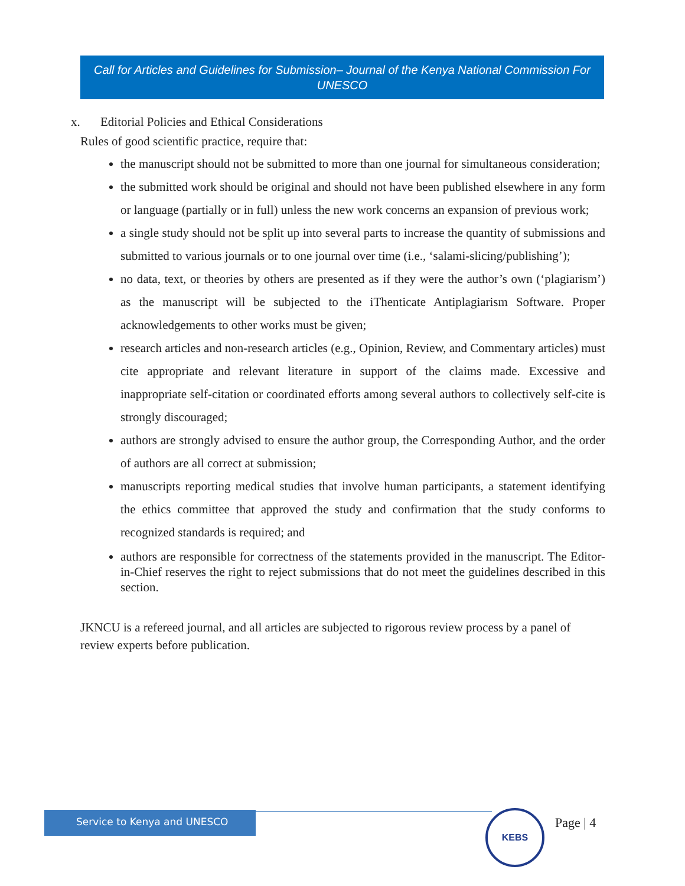Call for Articles and Guidelines for Submission– Journal of the Kenya National Commission For
UNESCO
x. Editorial Policies and Ethical Considerations
Rules of good scientific practice, require that:
the manuscript should not be submitted to more than one journal for simultaneous consideration;
the submitted work should be original and should not have been published elsewhere in any form or language (partially or in full) unless the new work concerns an expansion of previous work;
a single study should not be split up into several parts to increase the quantity of submissions and submitted to various journals or to one journal over time (i.e., ‘salami-slicing/publishing’);
no data, text, or theories by others are presented as if they were the author’s own (‘plagiarism’) as the manuscript will be subjected to the iThenticate Antiplagiarism Software. Proper acknowledgements to other works must be given;
research articles and non-research articles (e.g., Opinion, Review, and Commentary articles) must cite appropriate and relevant literature in support of the claims made. Excessive and inappropriate self-citation or coordinated efforts among several authors to collectively self-cite is strongly discouraged;
authors are strongly advised to ensure the author group, the Corresponding Author, and the order of authors are all correct at submission;
manuscripts reporting medical studies that involve human participants, a statement identifying the ethics committee that approved the study and confirmation that the study conforms to recognized standards is required; and
authors are responsible for correctness of the statements provided in the manuscript. The Editor-in-Chief reserves the right to reject submissions that do not meet the guidelines described in this section.
JKNCU is a refereed journal, and all articles are subjected to rigorous review process by a panel of review experts before publication.
Service to Kenya and UNESCO KEBS
Page | 4